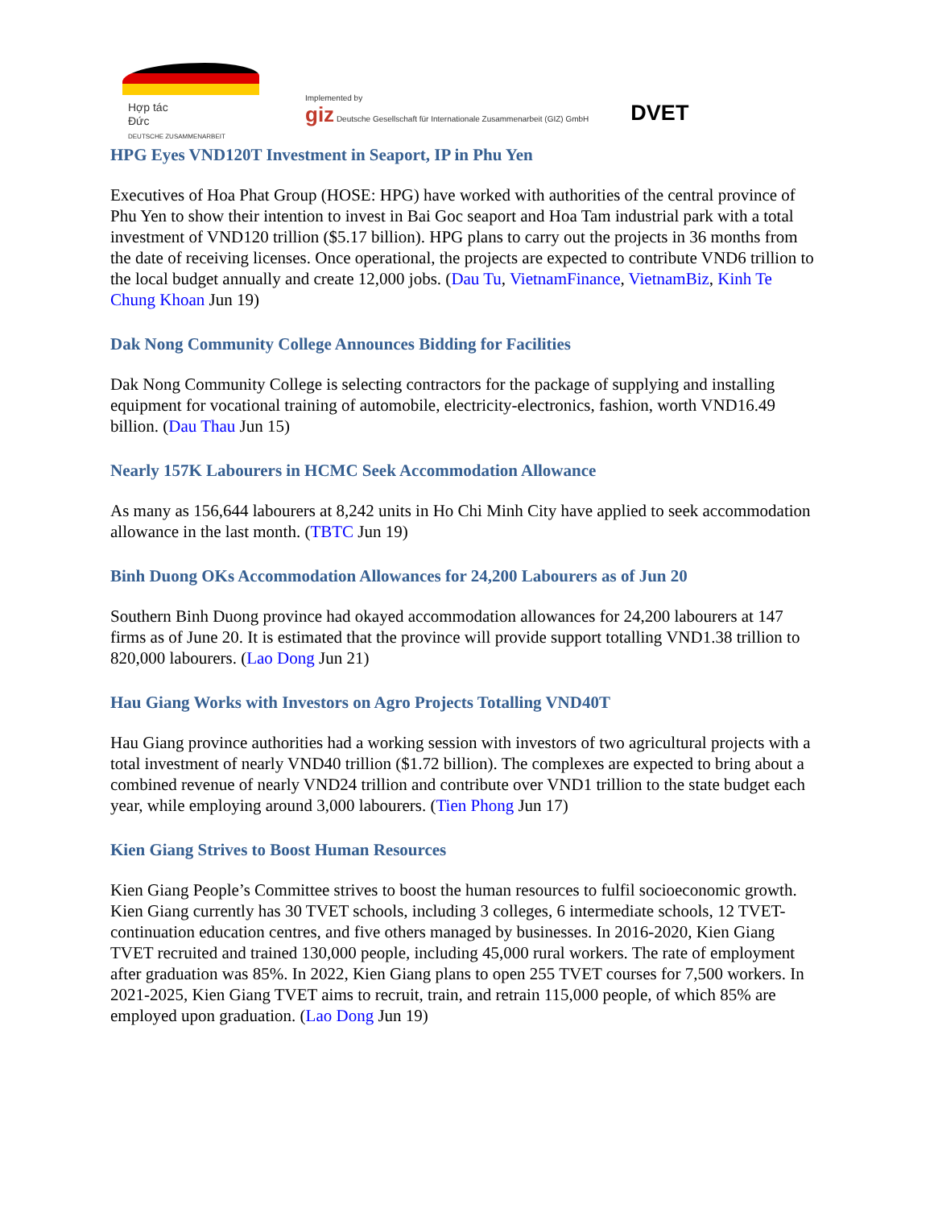Hợp tác
Đức
DEUTSCHE ZUSAMMENARBEIT
Implemented by
giz Deutsche Gesellschaft für Internationale Zusammenarbeit (GIZ) GmbH
DVET
HPG Eyes VND120T Investment in Seaport, IP in Phu Yen
Executives of Hoa Phat Group (HOSE: HPG) have worked with authorities of the central province of Phu Yen to show their intention to invest in Bai Goc seaport and Hoa Tam industrial park with a total investment of VND120 trillion ($5.17 billion). HPG plans to carry out the projects in 36 months from the date of receiving licenses. Once operational, the projects are expected to contribute VND6 trillion to the local budget annually and create 12,000 jobs. (Dau Tu, VietnamFinance, VietnamBiz, Kinh Te Chung Khoan Jun 19)
Dak Nong Community College Announces Bidding for Facilities
Dak Nong Community College is selecting contractors for the package of supplying and installing equipment for vocational training of automobile, electricity-electronics, fashion, worth VND16.49 billion. (Dau Thau Jun 15)
Nearly 157K Labourers in HCMC Seek Accommodation Allowance
As many as 156,644 labourers at 8,242 units in Ho Chi Minh City have applied to seek accommodation allowance in the last month. (TBTC Jun 19)
Binh Duong OKs Accommodation Allowances for 24,200 Labourers as of Jun 20
Southern Binh Duong province had okayed accommodation allowances for 24,200 labourers at 147 firms as of June 20. It is estimated that the province will provide support totalling VND1.38 trillion to 820,000 labourers. (Lao Dong Jun 21)
Hau Giang Works with Investors on Agro Projects Totalling VND40T
Hau Giang province authorities had a working session with investors of two agricultural projects with a total investment of nearly VND40 trillion ($1.72 billion). The complexes are expected to bring about a combined revenue of nearly VND24 trillion and contribute over VND1 trillion to the state budget each year, while employing around 3,000 labourers. (Tien Phong Jun 17)
Kien Giang Strives to Boost Human Resources
Kien Giang People’s Committee strives to boost the human resources to fulfil socioeconomic growth. Kien Giang currently has 30 TVET schools, including 3 colleges, 6 intermediate schools, 12 TVET-continuation education centres, and five others managed by businesses. In 2016-2020, Kien Giang TVET recruited and trained 130,000 people, including 45,000 rural workers. The rate of employment after graduation was 85%. In 2022, Kien Giang plans to open 255 TVET courses for 7,500 workers. In 2021-2025, Kien Giang TVET aims to recruit, train, and retrain 115,000 people, of which 85% are employed upon graduation. (Lao Dong Jun 19)